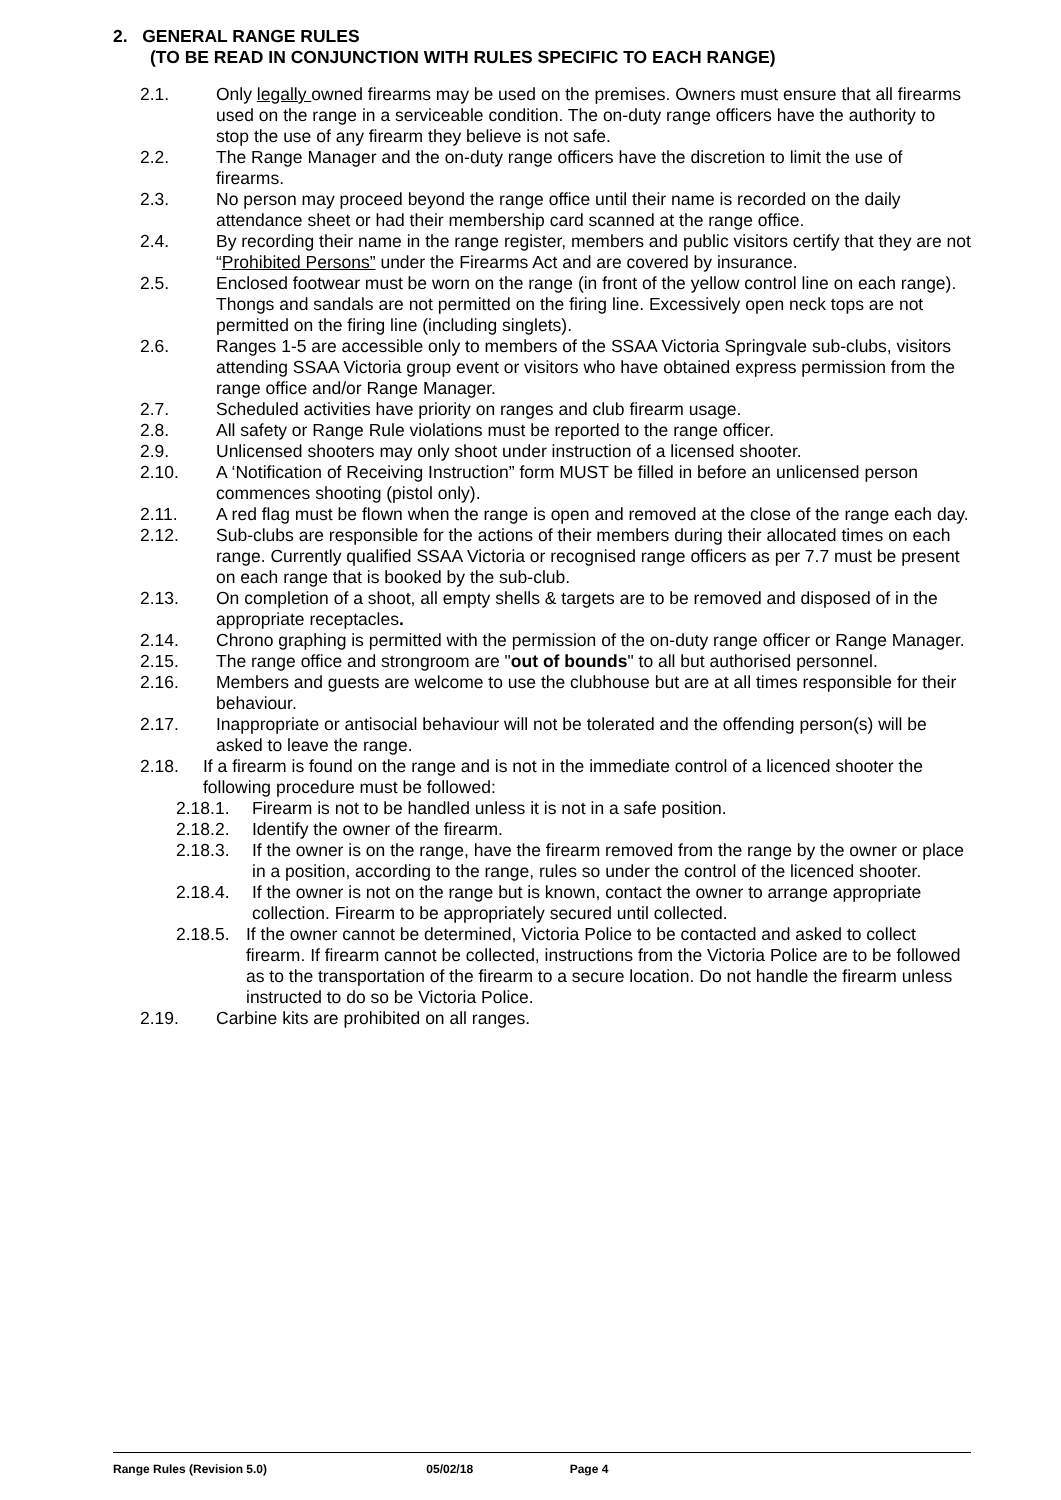2. GENERAL RANGE RULES
(TO BE READ IN CONJUNCTION WITH RULES SPECIFIC TO EACH RANGE)
2.1. Only legally owned firearms may be used on the premises. Owners must ensure that all firearms used on the range in a serviceable condition. The on-duty range officers have the authority to stop the use of any firearm they believe is not safe.
2.2. The Range Manager and the on-duty range officers have the discretion to limit the use of firearms.
2.3. No person may proceed beyond the range office until their name is recorded on the daily attendance sheet or had their membership card scanned at the range office.
2.4. By recording their name in the range register, members and public visitors certify that they are not “Prohibited Persons” under the Firearms Act and are covered by insurance.
2.5. Enclosed footwear must be worn on the range (in front of the yellow control line on each range). Thongs and sandals are not permitted on the firing line. Excessively open neck tops are not permitted on the firing line (including singlets).
2.6. Ranges 1-5 are accessible only to members of the SSAA Victoria Springvale sub-clubs, visitors attending SSAA Victoria group event or visitors who have obtained express permission from the range office and/or Range Manager.
2.7. Scheduled activities have priority on ranges and club firearm usage.
2.8. All safety or Range Rule violations must be reported to the range officer.
2.9. Unlicensed shooters may only shoot under instruction of a licensed shooter.
2.10. A ‘Notification of Receiving Instruction” form MUST be filled in before an unlicensed person commences shooting (pistol only).
2.11. A red flag must be flown when the range is open and removed at the close of the range each day.
2.12. Sub-clubs are responsible for the actions of their members during their allocated times on each range. Currently qualified SSAA Victoria or recognised range officers as per 7.7 must be present on each range that is booked by the sub-club.
2.13. On completion of a shoot, all empty shells & targets are to be removed and disposed of in the appropriate receptacles.
2.14. Chrono graphing is permitted with the permission of the on-duty range officer or Range Manager.
2.15. The range office and strongroom are "out of bounds" to all but authorised personnel.
2.16. Members and guests are welcome to use the clubhouse but are at all times responsible for their behaviour.
2.17. Inappropriate or antisocial behaviour will not be tolerated and the offending person(s) will be asked to leave the range.
2.18. If a firearm is found on the range and is not in the immediate control of a licenced shooter the following procedure must be followed:
2.18.1. Firearm is not to be handled unless it is not in a safe position.
2.18.2. Identify the owner of the firearm.
2.18.3. If the owner is on the range, have the firearm removed from the range by the owner or place in a position, according to the range, rules so under the control of the licenced shooter.
2.18.4. If the owner is not on the range but is known, contact the owner to arrange appropriate collection. Firearm to be appropriately secured until collected.
2.18.5.
If the owner cannot be determined, Victoria Police to be contacted and asked to collect firearm. If firearm cannot be collected, instructions from the Victoria Police are to be followed as to the transportation of the firearm to a secure location. Do not handle the firearm unless instructed to do so be Victoria Police.
2.19. Carbine kits are prohibited on all ranges.
Range Rules (Revision 5.0) 05/02/18 Page 4